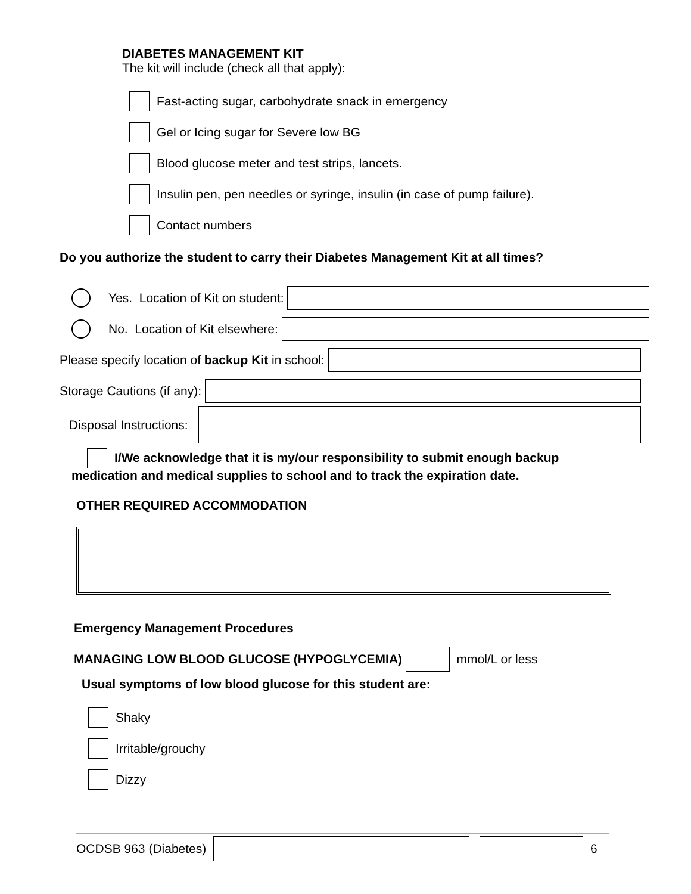DIABETES MANAGEMENT KIT
The kit will include (check all that apply):
Fast-acting sugar, carbohydrate snack in emergency
Gel or Icing sugar for Severe low BG
Blood glucose meter and test strips, lancets.
Insulin pen, pen needles or syringe, insulin (in case of pump failure).
Contact numbers
Do you authorize the student to carry their Diabetes Management Kit at all times?
Yes. Location of Kit on student:
No. Location of Kit elsewhere:
Please specify location of backup Kit in school:
Storage Cautions (if any):
Disposal Instructions:
I/We acknowledge that it is my/our responsibility to submit enough backup medication and medical supplies to school and to track the expiration date.
OTHER REQUIRED ACCOMMODATION
Emergency Management Procedures
MANAGING LOW BLOOD GLUCOSE (HYPOGLYCEMIA) mmol/L or less
Usual symptoms of low blood glucose for this student are:
Shaky
Irritable/grouchy
Dizzy
OCDSB 963 (Diabetes) 6